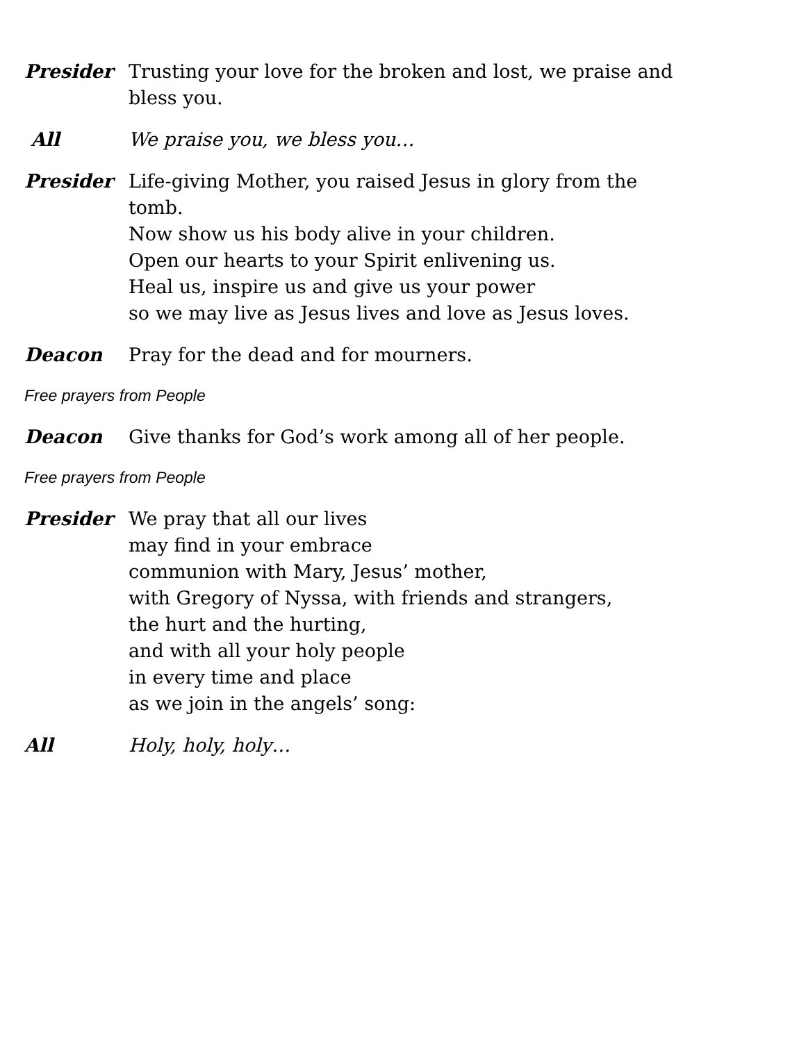Presider Trusting your love for the broken and lost, we praise and bless you.
All We praise you, we bless you…
Presider Life-giving Mother, you raised Jesus in glory from the tomb.
Now show us his body alive in your children.
Open our hearts to your Spirit enlivening us.
Heal us, inspire us and give us your power
so we may live as Jesus lives and love as Jesus loves.
Deacon Pray for the dead and for mourners.
Free prayers from People
Deacon Give thanks for God’s work among all of her people.
Free prayers from People
Presider We pray that all our lives
may find in your embrace
communion with Mary, Jesus’ mother,
with Gregory of Nyssa, with friends and strangers,
the hurt and the hurting,
and with all your holy people
in every time and place
as we join in the angels’ song:
All Holy, holy, holy…